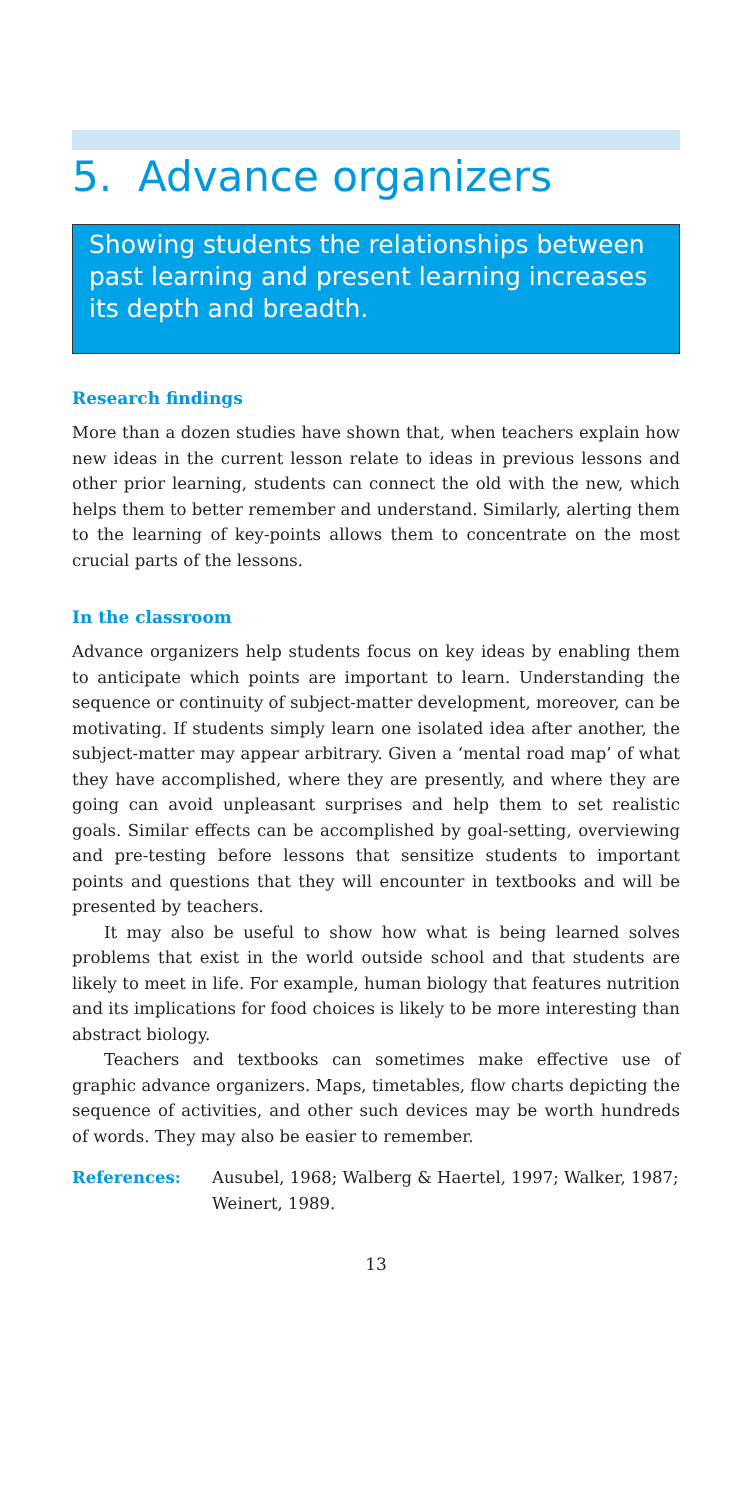5. Advance organizers
Showing students the relationships between past learning and present learning increases its depth and breadth.
Research findings
More than a dozen studies have shown that, when teachers explain how new ideas in the current lesson relate to ideas in previous lessons and other prior learning, students can connect the old with the new, which helps them to better remember and understand. Similarly, alerting them to the learning of key-points allows them to concentrate on the most crucial parts of the lessons.
In the classroom
Advance organizers help students focus on key ideas by enabling them to anticipate which points are important to learn. Understanding the sequence or continuity of subject-matter development, moreover, can be motivating. If students simply learn one isolated idea after another, the subject-matter may appear arbitrary. Given a ‘mental road map’ of what they have accomplished, where they are presently, and where they are going can avoid unpleasant surprises and help them to set realistic goals. Similar effects can be accomplished by goal-setting, overviewing and pre-testing before lessons that sensitize students to important points and questions that they will encounter in textbooks and will be presented by teachers.
It may also be useful to show how what is being learned solves problems that exist in the world outside school and that students are likely to meet in life. For example, human biology that features nutrition and its implications for food choices is likely to be more interesting than abstract biology.
Teachers and textbooks can sometimes make effective use of graphic advance organizers. Maps, timetables, flow charts depicting the sequence of activities, and other such devices may be worth hundreds of words. They may also be easier to remember.
References: Ausubel, 1968; Walberg & Haertel, 1997; Walker, 1987; Weinert, 1989.
13